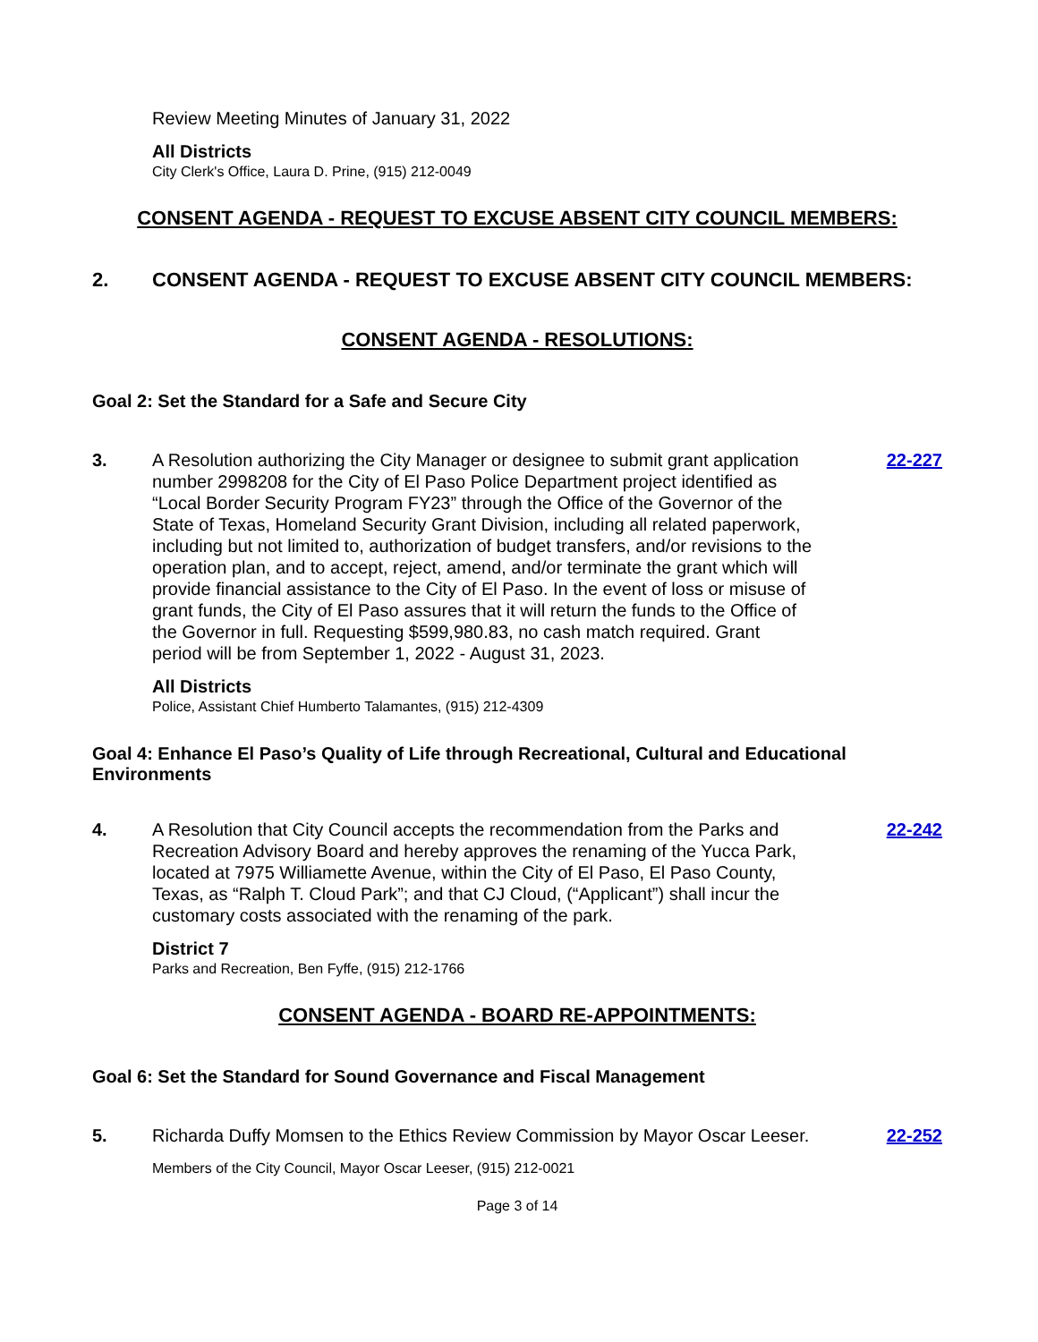Review Meeting Minutes of January 31, 2022
All Districts
City Clerk's Office, Laura D. Prine, (915) 212-0049
CONSENT AGENDA - REQUEST TO EXCUSE ABSENT CITY COUNCIL MEMBERS:
2. CONSENT AGENDA - REQUEST TO EXCUSE ABSENT CITY COUNCIL MEMBERS:
CONSENT AGENDA - RESOLUTIONS:
Goal 2: Set the Standard for a Safe and Secure City
3. A Resolution authorizing the City Manager or designee to submit grant application number 2998208 for the City of El Paso Police Department project identified as “Local Border Security Program FY23” through the Office of the Governor of the State of Texas, Homeland Security Grant Division, including all related paperwork, including but not limited to, authorization of budget transfers, and/or revisions to the operation plan, and to accept, reject, amend, and/or terminate the grant which will provide financial assistance to the City of El Paso. In the event of loss or misuse of grant funds, the City of El Paso assures that it will return the funds to the Office of the Governor in full. Requesting $599,980.83, no cash match required. Grant period will be from September 1, 2022 - August 31, 2023. 22-227
All Districts
Police, Assistant Chief Humberto Talamantes, (915) 212-4309
Goal 4: Enhance El Paso’s Quality of Life through Recreational, Cultural and Educational Environments
4. A Resolution that City Council accepts the recommendation from the Parks and Recreation Advisory Board and hereby approves the renaming of the Yucca Park, located at 7975 Williamette Avenue, within the City of El Paso, El Paso County, Texas, as “Ralph T. Cloud Park”; and that CJ Cloud, (“Applicant”) shall incur the customary costs associated with the renaming of the park. 22-242
District 7
Parks and Recreation, Ben Fyffe, (915) 212-1766
CONSENT AGENDA - BOARD RE-APPOINTMENTS:
Goal 6: Set the Standard for Sound Governance and Fiscal Management
5. Richarda Duffy Momsen to the Ethics Review Commission by Mayor Oscar Leeser. 22-252
Members of the City Council, Mayor Oscar Leeser, (915) 212-0021
Page 3 of 14